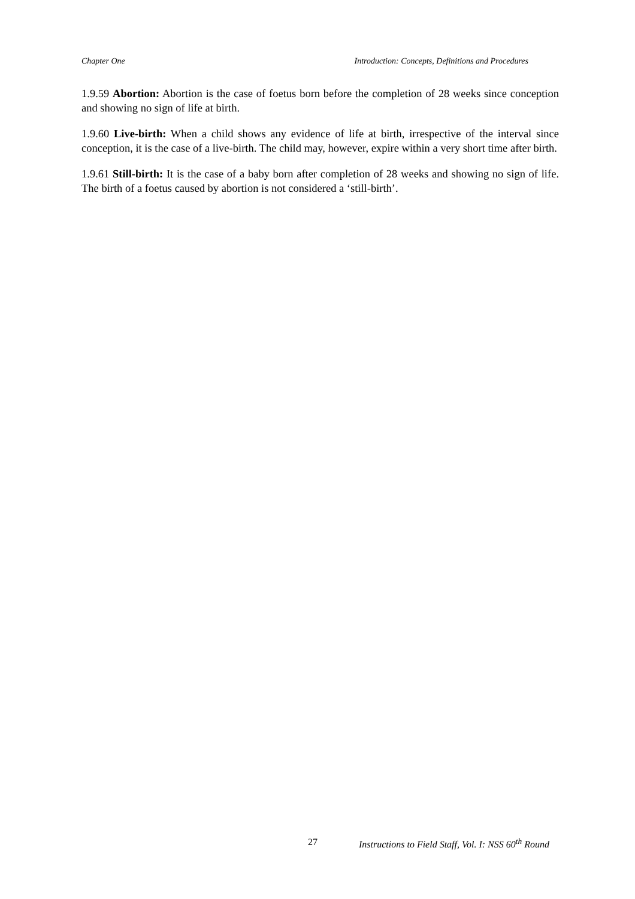Chapter One Introduction: Concepts, Definitions and Procedures
1.9.59 Abortion: Abortion is the case of foetus born before the completion of 28 weeks since conception and showing no sign of life at birth.
1.9.60 Live-birth: When a child shows any evidence of life at birth, irrespective of the interval since conception, it is the case of a live-birth. The child may, however, expire within a very short time after birth.
1.9.61 Still-birth: It is the case of a baby born after completion of 28 weeks and showing no sign of life. The birth of a foetus caused by abortion is not considered a ‘still-birth’.
27 Instructions to Field Staff, Vol. I: NSS 60<sup>th</sup> Round